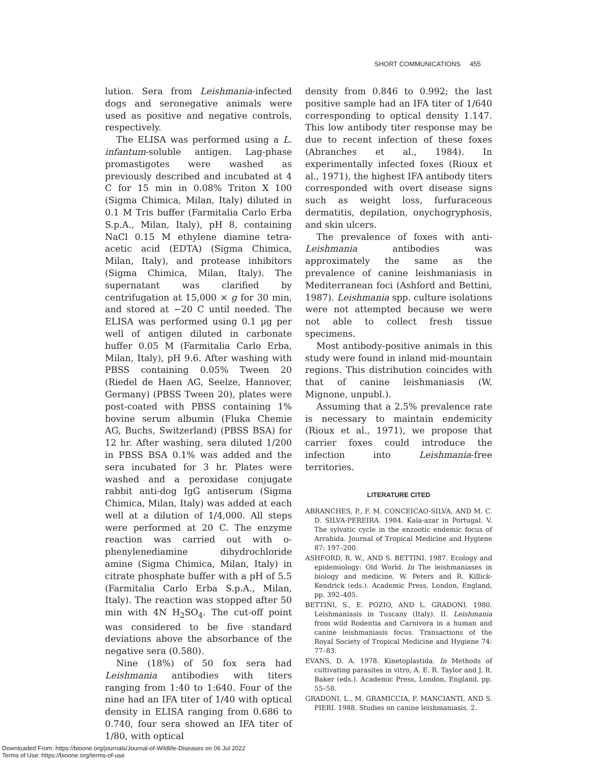SHORT COMMUNICATIONS 455
lution. Sera from Leishmania-infected dogs and seronegative animals were used as positive and negative controls, respectively.
The ELISA was performed using a L. infantum-soluble antigen. Lag-phase promastigotes were washed as previously described and incubated at 4 C for 15 min in 0.08% Triton X 100 (Sigma Chimica, Milan, Italy) diluted in 0.1 M Tris buffer (Farmitalia Carlo Erba S.p.A., Milan, Italy), pH 8, containing NaCl 0.15 M ethylene diamine tetra-acetic acid (EDTA) (Sigma Chimica, Milan, Italy), and protease inhibitors (Sigma Chimica, Milan, Italy). The supernatant was clarified by centrifugation at 15,000 × g for 30 min, and stored at −20 C until needed. The ELISA was performed using 0.1 µg per well of antigen diluted in carbonate buffer 0.05 M (Farmitalia Carlo Erba, Milan, Italy), pH 9.6. After washing with PBSS containing 0.05% Tween 20 (Riedel de Haen AG, Seelze, Hannover, Germany) (PBSS Tween 20), plates were post-coated with PBSS containing 1% bovine serum albumin (Fluka Chemie AG, Buchs, Switzerland) (PBSS BSA) for 12 hr. After washing, sera diluted 1/200 in PBSS BSA 0.1% was added and the sera incubated for 3 hr. Plates were washed and a peroxidase conjugate rabbit anti-dog IgG antiserum (Sigma Chimica, Milan, Italy) was added at each well at a dilution of 1/4,000. All steps were performed at 20 C. The enzyme reaction was carried out with o-phenylenediamine dihydrochloride amine (Sigma Chimica, Milan, Italy) in citrate phosphate buffer with a pH of 5.5 (Farmitalia Carlo Erba S.p.A., Milan, Italy). The reaction was stopped after 50 min with 4N H<sub>2</sub>SO<sub>4</sub>. The cut-off point was considered to be five standard deviations above the absorbance of the negative sera (0.580).
Nine (18%) of 50 fox sera had Leishmania antibodies with titers ranging from 1:40 to 1:640. Four of the nine had an IFA titer of 1/40 with optical density in ELISA ranging from 0.686 to 0.740, four sera showed an IFA titer of 1/80, with optical
density from 0.846 to 0.992; the last positive sample had an IFA titer of 1/640 corresponding to optical density 1.147. This low antibody titer response may be due to recent infection of these foxes (Abranches et al., 1984). In experimentally infected foxes (Rioux et al., 1971), the highest IFA antibody titers corresponded with overt disease signs such as weight loss, furfuraceous dermatitis, depilation, onychogryphosis, and skin ulcers.
The prevalence of foxes with anti-Leishmania antibodies was approximately the same as the prevalence of canine leishmaniasis in Mediterranean foci (Ashford and Bettini, 1987). Leishmania spp. culture isolations were not attempted because we were not able to collect fresh tissue specimens.
Most antibody-positive animals in this study were found in inland mid-mountain regions. This distribution coincides with that of canine leishmaniasis (W. Mignone, unpubl.).
Assuming that a 2.5% prevalence rate is necessary to maintain endemicity (Rioux et al., 1971), we propose that carrier foxes could introduce the infection into Leishmania-free territories.
LITERATURE CITED
ABRANCHES, P., F. M. CONCEICAO-SILVA, AND M. C. D. SILVA-PEREIRA. 1984. Kala-azar in Portugal. V. The sylvatic cycle in the enzootic endemic focus of Arrabida. Journal of Tropical Medicine and Hygiene 87: 197–200.
ASHFORD, R. W., AND S. BETTINI. 1987. Ecology and epidemiology: Old World. In The leishmaniases in biology and medicine, W. Peters and R. Killick-Kendrick (eds.). Academic Press, London, England, pp. 392–405.
BETTINI, S., E. POZIO, AND L. GRADONI. 1980. Leishmaniasis in Tuscany (Italy). II. Leishmania from wild Rodentia and Carnivora in a human and canine leishmaniasis focus. Transactions of the Royal Society of Tropical Medicine and Hygiene 74: 77–83.
EVANS, D. A. 1978. Kinetoplastida. In Methods of cultivating parasites in vitro, A. E. R. Taylor and J. R. Baker (eds.). Academic Press, London, England, pp. 55–58.
GRADONI, L., M. GRAMICCIA, F. MANCIANTI, AND S. PIERI. 1988. Studies on canine leishmaniasis. 2.
Downloaded From: https://bioone.org/journals/Journal-of-Wildlife-Diseases on 06 Jul 2022
Terms of Use: https://bioone.org/terms-of-use